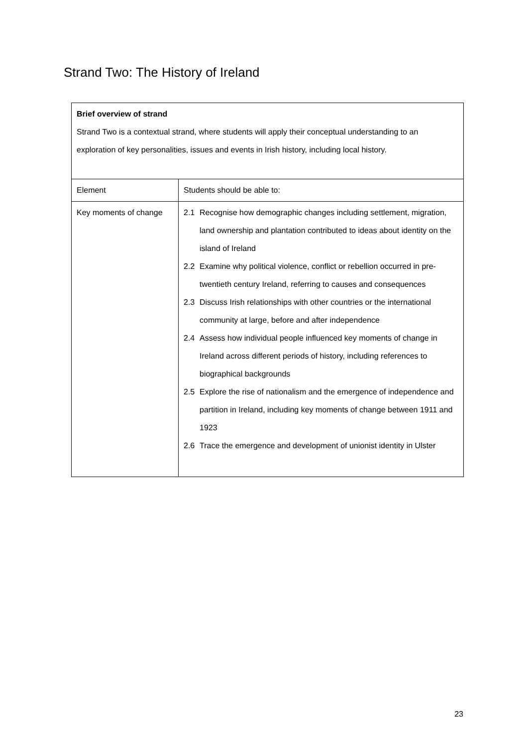Strand Two: The History of Ireland
| Brief overview of strand Strand Two is a contextual strand, where students will apply their conceptual understanding to an exploration of key personalities, issues and events in Irish history, including local history. | |
| Element | Students should be able to: |
| Key moments of change | 2.1 Recognise how demographic changes including settlement, migration, land ownership and plantation contributed to ideas about identity on the island of Ireland 2.2 Examine why political violence, conflict or rebellion occurred in pre-twentieth century Ireland, referring to causes and consequences 2.3 Discuss Irish relationships with other countries or the international community at large, before and after independence 2.4 Assess how individual people influenced key moments of change in Ireland across different periods of history, including references to biographical backgrounds 2.5 Explore the rise of nationalism and the emergence of independence and partition in Ireland, including key moments of change between 1911 and 1923 2.6 Trace the emergence and development of unionist identity in Ulster |
23